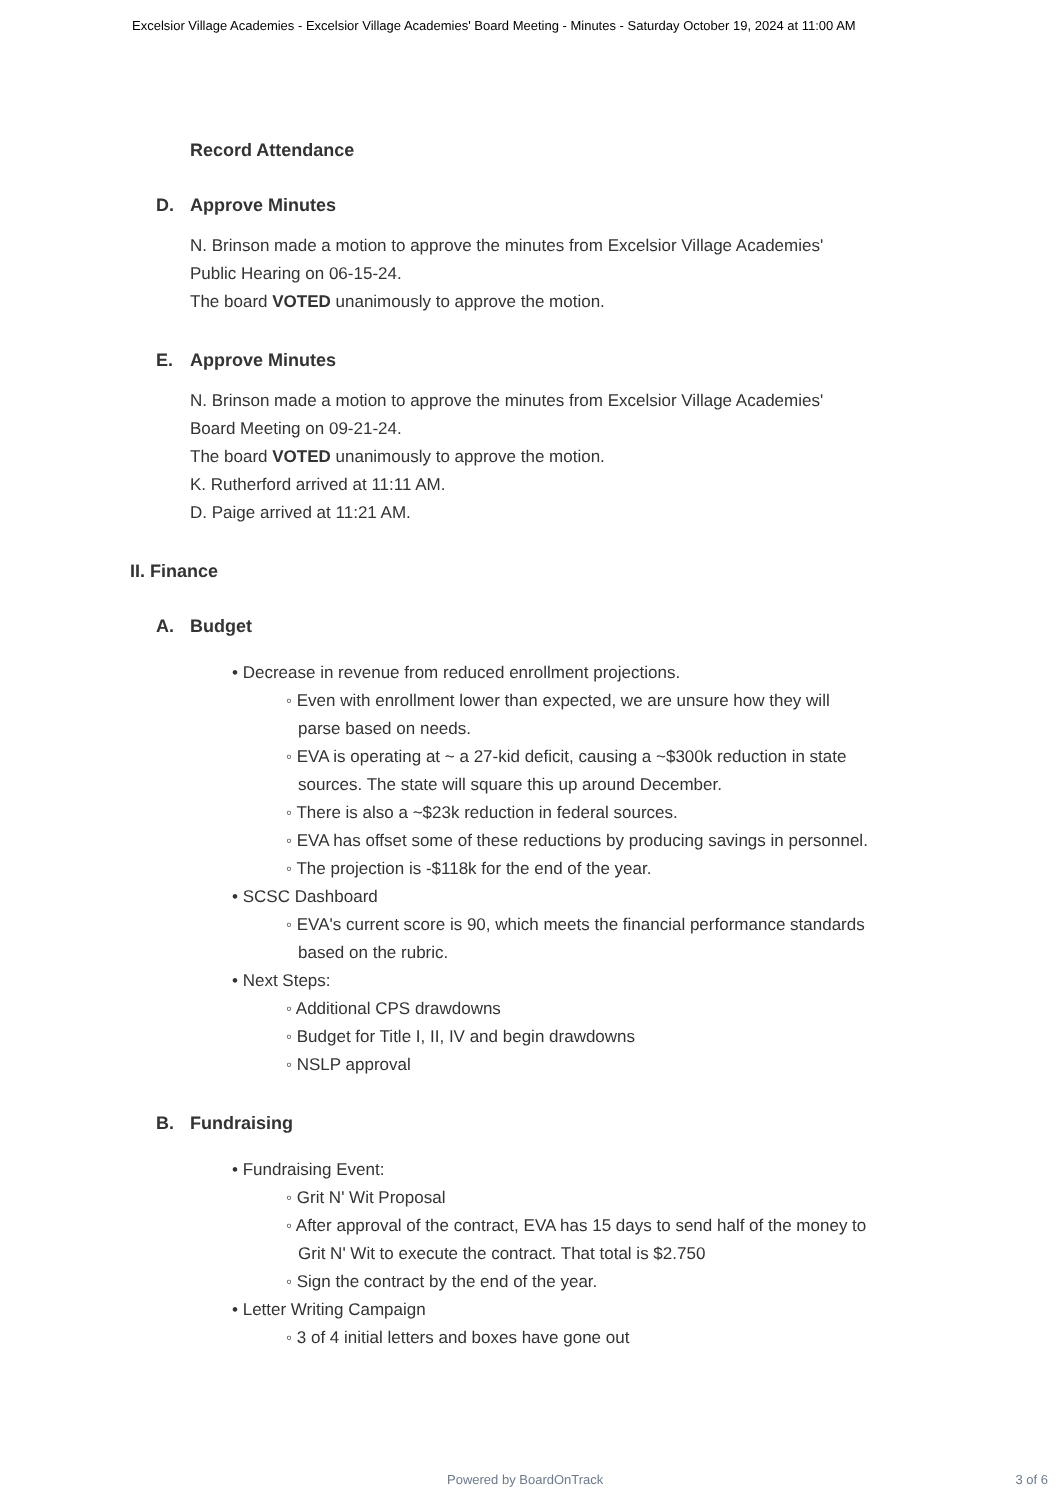Excelsior Village Academies - Excelsior Village Academies' Board Meeting - Minutes - Saturday October 19, 2024 at 11:00 AM
Record Attendance
D. Approve Minutes
N. Brinson made a motion to approve the minutes from Excelsior Village Academies'
Public Hearing on 06-15-24.
The board VOTED unanimously to approve the motion.
E. Approve Minutes
N. Brinson made a motion to approve the minutes from Excelsior Village Academies'
Board Meeting on 09-21-24.
The board VOTED unanimously to approve the motion.
K. Rutherford arrived at 11:11 AM.
D. Paige arrived at 11:21 AM.
II. Finance
A. Budget
• Decrease in revenue from reduced enrollment projections.
◦ Even with enrollment lower than expected, we are unsure how they will
parse based on needs.
◦ EVA is operating at ~ a 27-kid deficit, causing a ~$300k reduction in state
sources. The state will square this up around December.
◦ There is also a ~$23k reduction in federal sources.
◦ EVA has offset some of these reductions by producing savings in personnel.
◦ The projection is -$118k for the end of the year.
• SCSC Dashboard
◦ EVA's current score is 90, which meets the financial performance standards
based on the rubric.
• Next Steps:
◦ Additional CPS drawdowns
◦ Budget for Title I, II, IV and begin drawdowns
◦ NSLP approval
B. Fundraising
• Fundraising Event:
◦ Grit N' Wit Proposal
◦ After approval of the contract, EVA has 15 days to send half of the money to
Grit N' Wit to execute the contract. That total is $2.750
◦ Sign the contract by the end of the year.
• Letter Writing Campaign
◦ 3 of 4 initial letters and boxes have gone out
Powered by BoardOnTrack 3 of 6